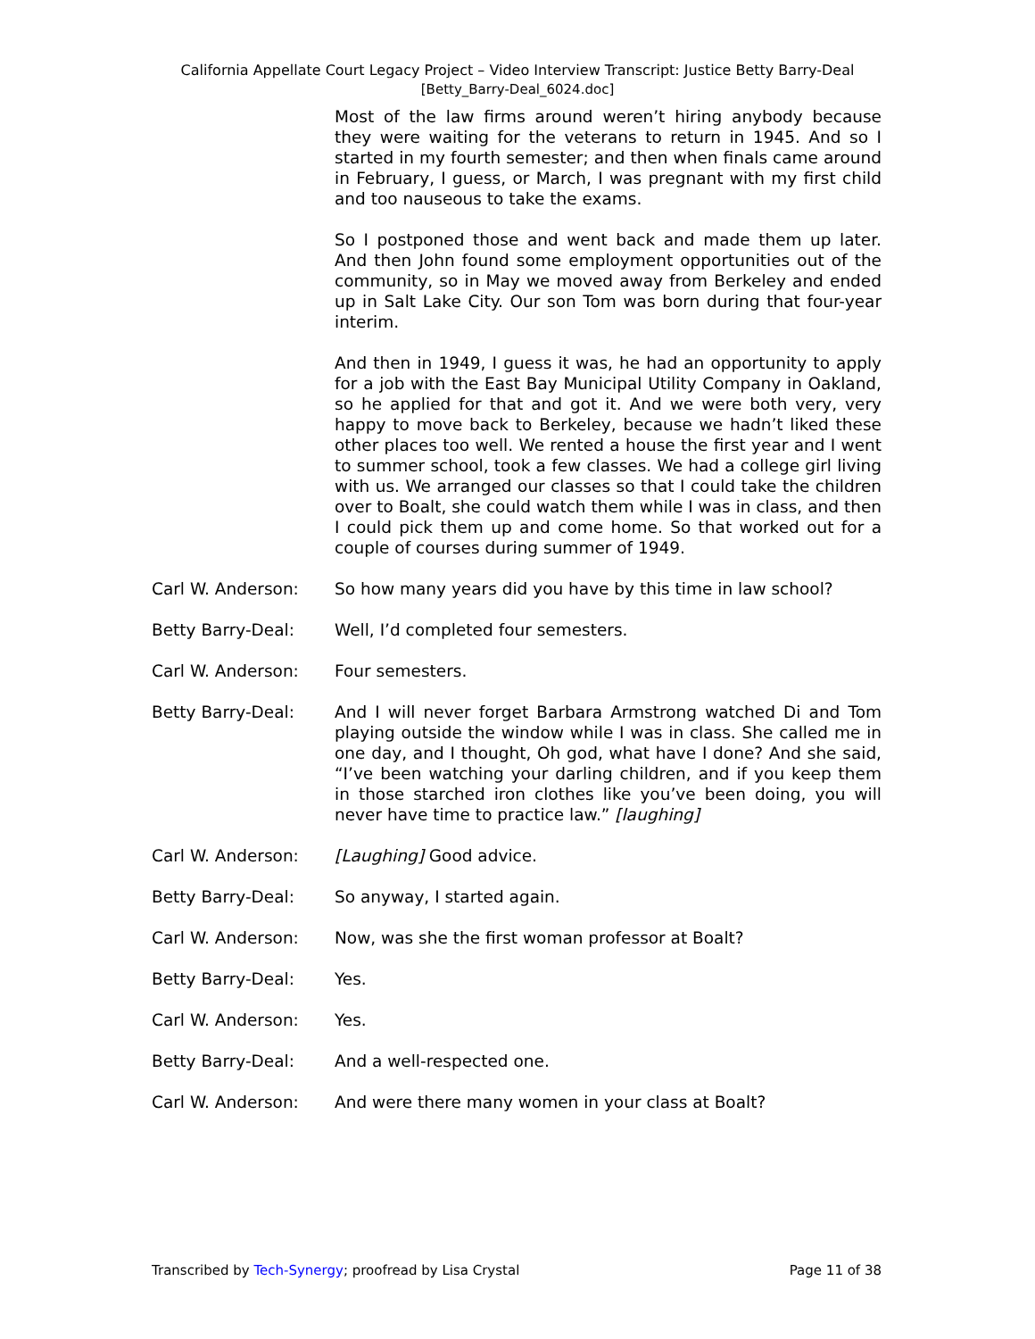California Appellate Court Legacy Project – Video Interview Transcript: Justice Betty Barry-Deal
[Betty_Barry-Deal_6024.doc]
Most of the law firms around weren’t hiring anybody because they were waiting for the veterans to return in 1945. And so I started in my fourth semester; and then when finals came around in February, I guess, or March, I was pregnant with my first child and too nauseous to take the exams.
So I postponed those and went back and made them up later. And then John found some employment opportunities out of the community, so in May we moved away from Berkeley and ended up in Salt Lake City. Our son Tom was born during that four-year interim.
And then in 1949, I guess it was, he had an opportunity to apply for a job with the East Bay Municipal Utility Company in Oakland, so he applied for that and got it. And we were both very, very happy to move back to Berkeley, because we hadn’t liked these other places too well. We rented a house the first year and I went to summer school, took a few classes. We had a college girl living with us. We arranged our classes so that I could take the children over to Boalt, she could watch them while I was in class, and then I could pick them up and come home. So that worked out for a couple of courses during summer of 1949.
Carl W. Anderson: So how many years did you have by this time in law school?
Betty Barry-Deal: Well, I’d completed four semesters.
Carl W. Anderson: Four semesters.
Betty Barry-Deal: And I will never forget Barbara Armstrong watched Di and Tom playing outside the window while I was in class. She called me in one day, and I thought, Oh god, what have I done? And she said, “I’ve been watching your darling children, and if you keep them in those starched iron clothes like you’ve been doing, you will never have time to practice law.” [laughing]
Carl W. Anderson: [Laughing] Good advice.
Betty Barry-Deal: So anyway, I started again.
Carl W. Anderson: Now, was she the first woman professor at Boalt?
Betty Barry-Deal: Yes.
Carl W. Anderson: Yes.
Betty Barry-Deal: And a well-respected one.
Carl W. Anderson: And were there many women in your class at Boalt?
Transcribed by Tech-Synergy; proofread by Lisa Crystal Page 11 of 38